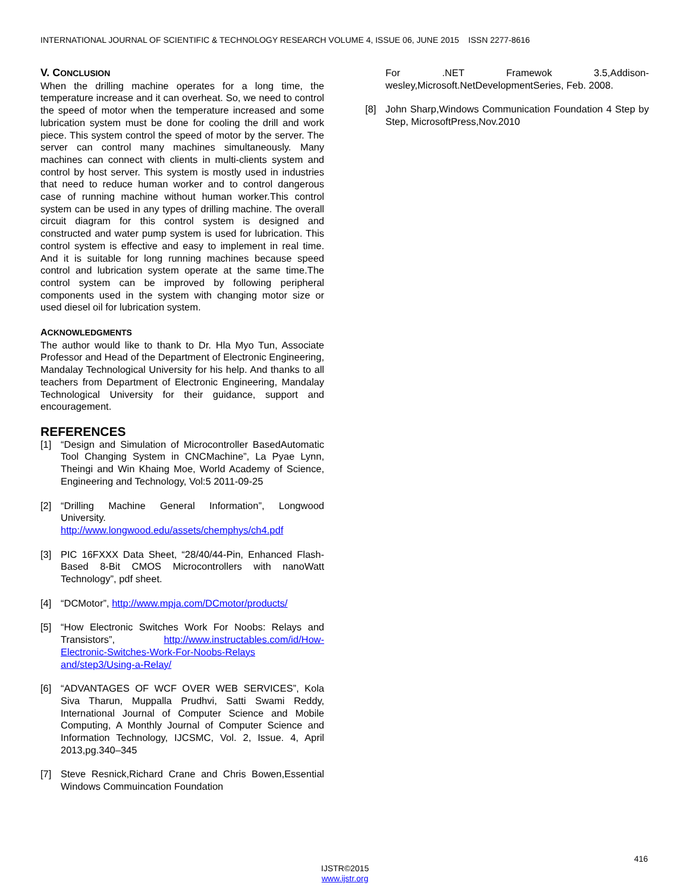INTERNATIONAL JOURNAL OF SCIENTIFIC & TECHNOLOGY RESEARCH VOLUME 4, ISSUE 06, JUNE 2015 ISSN 2277-8616
V. CONCLUSION
When the drilling machine operates for a long time, the temperature increase and it can overheat. So, we need to control the speed of motor when the temperature increased and some lubrication system must be done for cooling the drill and work piece. This system control the speed of motor by the server. The server can control many machines simultaneously. Many machines can connect with clients in multi-clients system and control by host server. This system is mostly used in industries that need to reduce human worker and to control dangerous case of running machine without human worker.This control system can be used in any types of drilling machine. The overall circuit diagram for this control system is designed and constructed and water pump system is used for lubrication. This control system is effective and easy to implement in real time. And it is suitable for long running machines because speed control and lubrication system operate at the same time.The control system can be improved by following peripheral components used in the system with changing motor size or used diesel oil for lubrication system.
ACKNOWLEDGMENTS
The author would like to thank to Dr. Hla Myo Tun, Associate Professor and Head of the Department of Electronic Engineering, Mandalay Technological University for his help. And thanks to all teachers from Department of Electronic Engineering, Mandalay Technological University for their guidance, support and encouragement.
REFERENCES
[1] “Design and Simulation of Microcontroller BasedAutomatic Tool Changing System in CNCMachine”, La Pyae Lynn, Theingi and Win Khaing Moe, World Academy of Science, Engineering and Technology, Vol:5 2011-09-25
[2] “Drilling Machine General Information”, Longwood University. http://www.longwood.edu/assets/chemphys/ch4.pdf
[3] PIC 16FXXX Data Sheet, “28/40/44-Pin, Enhanced Flash-Based 8-Bit CMOS Microcontrollers with nanoWatt Technology”, pdf sheet.
[4] “DCMotor”, http://www.mpja.com/DCmotor/products/
[5] “How Electronic Switches Work For Noobs: Relays and Transistors”, http://www.instructables.com/id/How-Electronic-Switches-Work-For-Noobs-Relays and/step3/Using-a-Relay/
[6] “ADVANTAGES OF WCF OVER WEB SERVICES”, Kola Siva Tharun, Muppalla Prudhvi, Satti Swami Reddy, International Journal of Computer Science and Mobile Computing, A Monthly Journal of Computer Science and Information Technology, IJCSMC, Vol. 2, Issue. 4, April 2013,pg.340–345
[7] Steve Resnick,Richard Crane and Chris Bowen,Essential Windows Commuincation Foundation
For .NET Framewok 3.5,Addison-wesley,Microsoft.NetDevelopmentSeries, Feb. 2008.
[8] John Sharp,Windows Communication Foundation 4 Step by Step, MicrosoftPress,Nov.2010
416
IJSTR©2015
www.ijstr.org